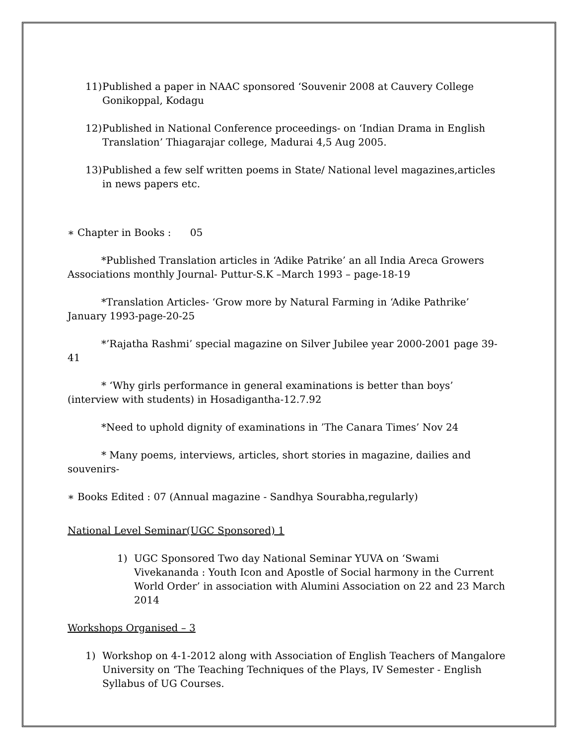11) Published a paper in NAAC sponsored ‘Souvenir 2008 at Cauvery College Gonikoppal, Kodagu
12) Published in National Conference proceedings- on ‘Indian Drama in English Translation’ Thiagarajar college, Madurai 4,5 Aug 2005.
13) Published a few self written poems in State/ National level magazines,articles in news papers etc.
∗ Chapter in Books : 05
*Published Translation articles in ‘Adike Patrike’ an all India Areca Growers Associations monthly Journal- Puttur-S.K –March 1993 – page-18-19
*Translation Articles- ‘Grow more by Natural Farming in ‘Adike Pathrike’ January 1993-page-20-25
*’Rajatha Rashmi’ special magazine on Silver Jubilee year 2000-2001 page 39-41
* ‘Why girls performance in general examinations is better than boys’ (interview with students) in Hosadigantha-12.7.92
*Need to uphold dignity of examinations in ’The Canara Times’ Nov 24
* Many poems, interviews, articles, short stories in magazine, dailies and souvenirs-
∗ Books Edited : 07 (Annual magazine - Sandhya Sourabha,regularly)
National Level Seminar(UGC Sponsored) 1
1) UGC Sponsored Two day National Seminar YUVA on ‘Swami Vivekananda : Youth Icon and Apostle of Social harmony in the Current World Order’ in association with Alumini Association on 22 and 23 March 2014
Workshops Organised – 3
1) Workshop on 4-1-2012 along with Association of English Teachers of Mangalore University on ‘The Teaching Techniques of the Plays, IV Semester - English Syllabus of UG Courses.